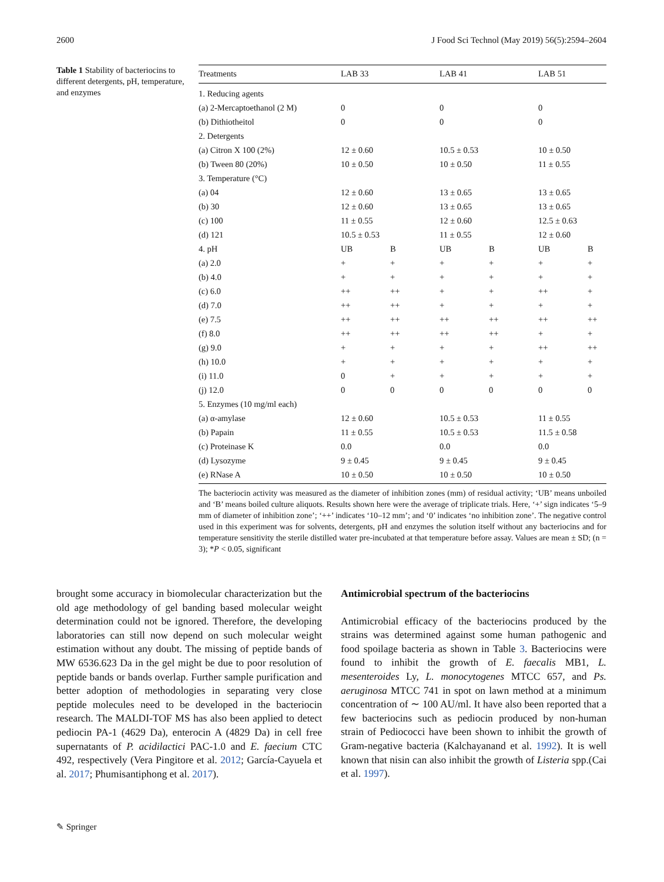2600 J Food Sci Technol (May 2019) 56(5):2594–2604
Table 1 Stability of bacteriocins to different detergents, pH, temperature, and enzymes
| Treatments | LAB 33 | | LAB 41 | | LAB 51 | |
| --- | --- | --- | --- | --- | --- | --- |
| 1. Reducing agents | | | | | | |
| (a) 2-Mercaptoethanol (2 M) | 0 | | 0 | | 0 | |
| (b) Dithiotheitol | 0 | | 0 | | 0 | |
| 2. Detergents | | | | | | |
| (a) Citron X 100 (2%) | 12 ± 0.60 | | 10.5 ± 0.53 | | 10 ± 0.50 | |
| (b) Tween 80 (20%) | 10 ± 0.50 | | 10 ± 0.50 | | 11 ± 0.55 | |
| 3. Temperature (°C) | | | | | | |
| (a) 04 | 12 ± 0.60 | | 13 ± 0.65 | | 13 ± 0.65 | |
| (b) 30 | 12 ± 0.60 | | 13 ± 0.65 | | 13 ± 0.65 | |
| (c) 100 | 11 ± 0.55 | | 12 ± 0.60 | | 12.5 ± 0.63 | |
| (d) 121 | 10.5 ± 0.53 | | 11 ± 0.55 | | 12 ± 0.60 | |
| 4. pH | UB | B | UB | B | UB | B |
| (a) 2.0 | + | + | + | + | + | + |
| (b) 4.0 | + | + | + | + | + | + |
| (c) 6.0 | ++ | ++ | + | + | ++ | + |
| (d) 7.0 | ++ | ++ | + | + | + | + |
| (e) 7.5 | ++ | ++ | ++ | ++ | ++ | ++ |
| (f) 8.0 | ++ | ++ | ++ | ++ | + | + |
| (g) 9.0 | + | + | + | + | ++ | ++ |
| (h) 10.0 | + | + | + | + | + | + |
| (i) 11.0 | 0 | + | + | + | + | + |
| (j) 12.0 | 0 | 0 | 0 | 0 | 0 | 0 |
| 5. Enzymes (10 mg/ml each) | | | | | | |
| (a) α-amylase | 12 ± 0.60 | | 10.5 ± 0.53 | | 11 ± 0.55 | |
| (b) Papain | 11 ± 0.55 | | 10.5 ± 0.53 | | 11.5 ± 0.58 | |
| (c) Proteinase K | 0.0 | | 0.0 | | 0.0 | |
| (d) Lysozyme | 9 ± 0.45 | | 9 ± 0.45 | | 9 ± 0.45 | |
| (e) RNase A | 10 ± 0.50 | | 10 ± 0.50 | | 10 ± 0.50 | |
The bacteriocin activity was measured as the diameter of inhibition zones (mm) of residual activity; ‘UB’ means unboiled and ‘B’ means boiled culture aliquots. Results shown here were the average of triplicate trials. Here, ‘+’ sign indicates ‘5–9 mm of diameter of inhibition zone’; ‘++’ indicates ‘10–12 mm’; and ‘0’ indicates ‘no inhibition zone’. The negative control used in this experiment was for solvents, detergents, pH and enzymes the solution itself without any bacteriocins and for temperature sensitivity the sterile distilled water pre-incubated at that temperature before assay. Values are mean ± SD; (n = 3); *P < 0.05, significant
brought some accuracy in biomolecular characterization but the old age methodology of gel banding based molecular weight determination could not be ignored. Therefore, the developing laboratories can still now depend on such molecular weight estimation without any doubt. The missing of peptide bands of MW 6536.623 Da in the gel might be due to poor resolution of peptide bands or bands overlap. Further sample purification and better adoption of methodologies in separating very close peptide molecules need to be developed in the bacteriocin research. The MALDI-TOF MS has also been applied to detect pediocin PA-1 (4629 Da), enterocin A (4829 Da) in cell free supernatants of P. acidilactici PAC-1.0 and E. faecium CTC 492, respectively (Vera Pingitore et al. 2012; García-Cayuela et al. 2017; Phumisantiphong et al. 2017).
Antimicrobial spectrum of the bacteriocins
Antimicrobial efficacy of the bacteriocins produced by the strains was determined against some human pathogenic and food spoilage bacteria as shown in Table 3. Bacteriocins were found to inhibit the growth of E. faecalis MB1, L. mesenteroides Ly, L. monocytogenes MTCC 657, and Ps. aeruginosa MTCC 741 in spot on lawn method at a minimum concentration of ∼ 100 AU/ml. It have also been reported that a few bacteriocins such as pediocin produced by non-human strain of Pediococci have been shown to inhibit the growth of Gram-negative bacteria (Kalchayanand et al. 1992). It is well known that nisin can also inhibit the growth of Listeria spp.(Cai et al. 1997).
✎ Springer